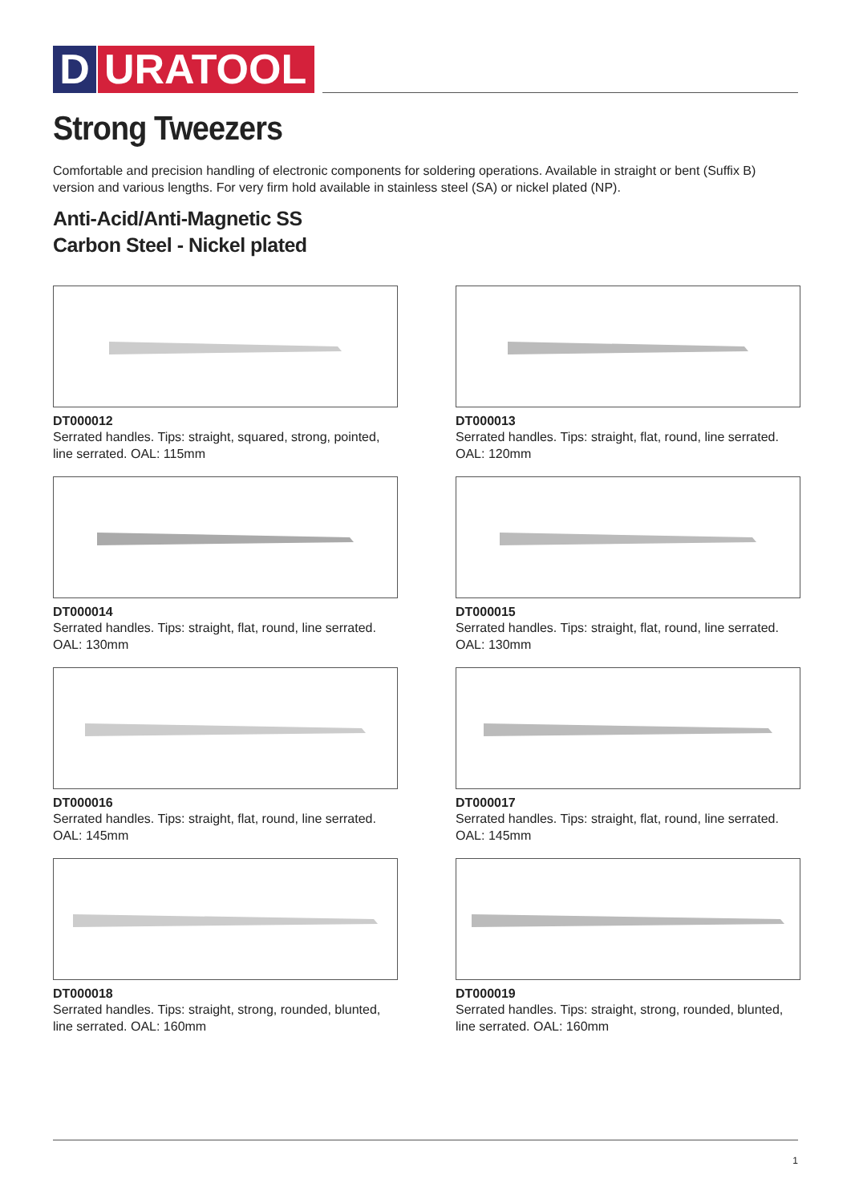D URATOOL
Strong Tweezers
Comfortable and precision handling of electronic components for soldering operations. Available in straight or bent (Suffix B) version and various lengths. For very firm hold available in stainless steel (SA) or nickel plated (NP).
Anti-Acid/Anti-Magnetic SS
Carbon Steel - Nickel plated
DT000012
Serrated handles. Tips: straight, squared, strong, pointed, line serrated. OAL: 115mm
DT000013
Serrated handles. Tips: straight, flat, round, line serrated. OAL: 120mm
DT000014
Serrated handles. Tips: straight, flat, round, line serrated. OAL: 130mm
DT000015
Serrated handles. Tips: straight, flat, round, line serrated. OAL: 130mm
DT000016
Serrated handles. Tips: straight, flat, round, line serrated. OAL: 145mm
DT000017
Serrated handles. Tips: straight, flat, round, line serrated. OAL: 145mm
DT000018
Serrated handles. Tips: straight, strong, rounded, blunted, line serrated. OAL: 160mm
DT000019
Serrated handles. Tips: straight, strong, rounded, blunted, line serrated. OAL: 160mm
1